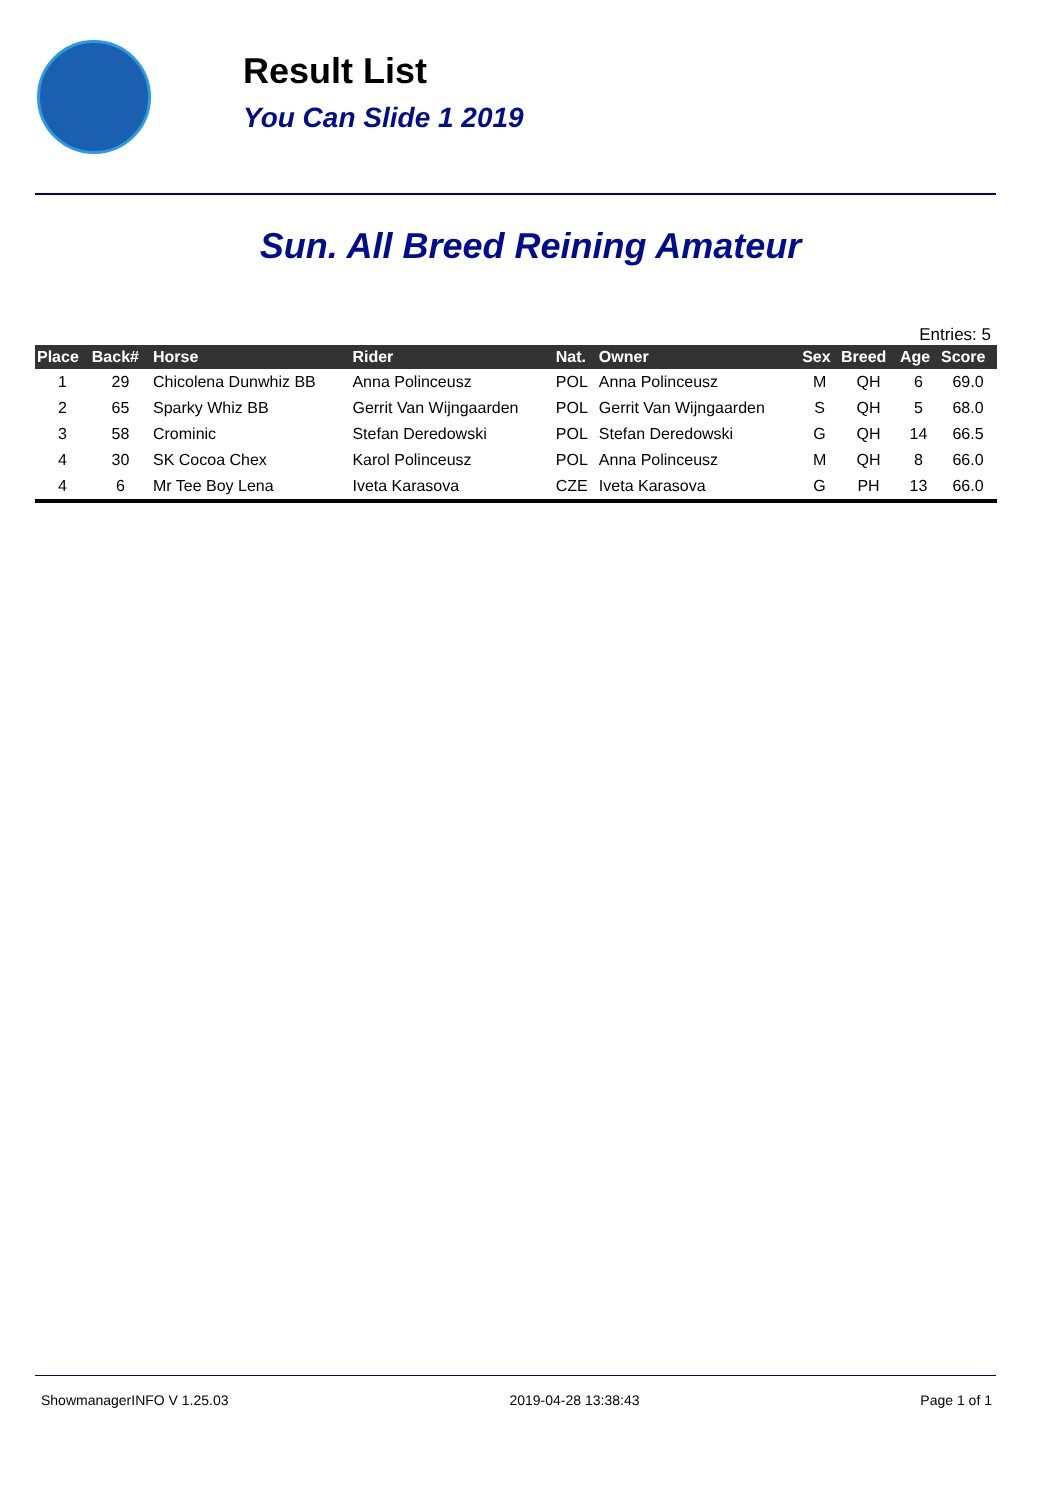Result List
You Can Slide 1 2019
Sun. All Breed Reining Amateur
Entries: 5
| Place | Back# | Horse | Rider | Nat. | Owner | Sex | Breed | Age | Score |
| --- | --- | --- | --- | --- | --- | --- | --- | --- | --- |
| 1 | 29 | Chicolena Dunwhiz BB | Anna Polinceusz | POL | Anna Polinceusz | M | QH | 6 | 69.0 |
| 2 | 65 | Sparky Whiz BB | Gerrit Van Wijngaarden | POL | Gerrit Van Wijngaarden | S | QH | 5 | 68.0 |
| 3 | 58 | Crominic | Stefan Deredowski | POL | Stefan Deredowski | G | QH | 14 | 66.5 |
| 4 | 30 | SK Cocoa Chex | Karol Polinceusz | POL | Anna Polinceusz | M | QH | 8 | 66.0 |
| 4 | 6 | Mr Tee Boy Lena | Iveta Karasova | CZE | Iveta Karasova | G | PH | 13 | 66.0 |
ShowmanagerINFO V 1.25.03 2019-04-28 13:38:43 Page 1 of 1